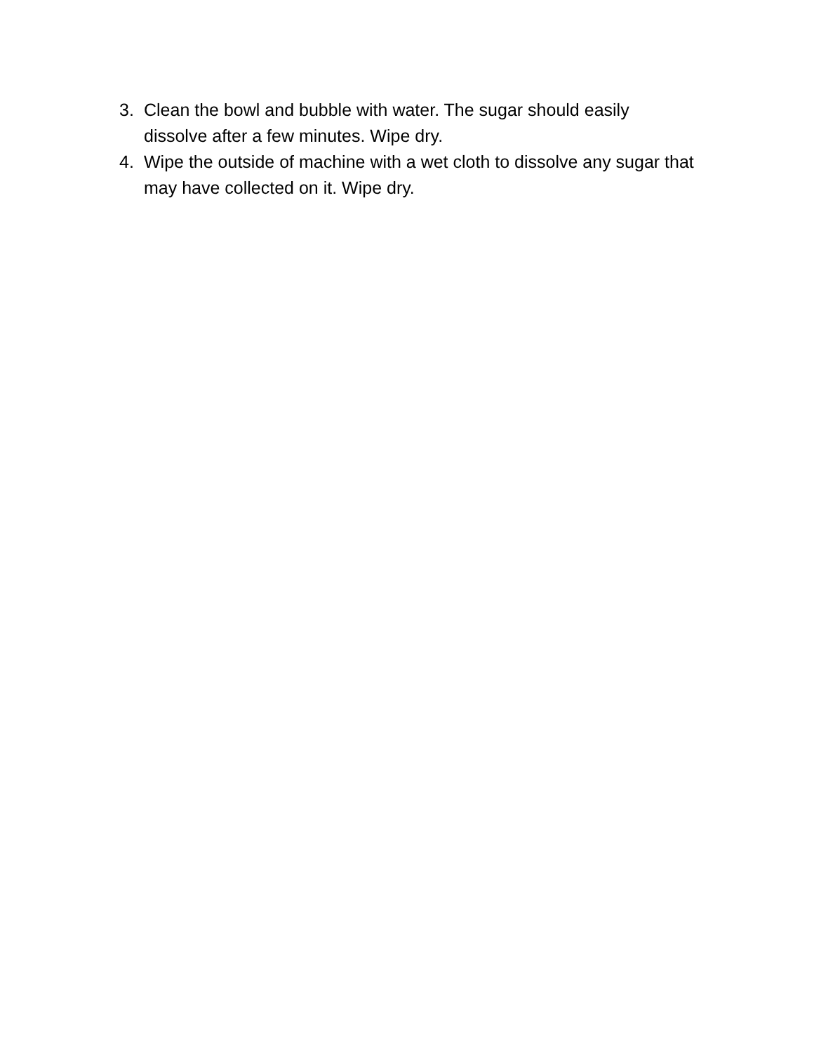3. Clean the bowl and bubble with water. The sugar should easily dissolve after a few minutes. Wipe dry.
4. Wipe the outside of machine with a wet cloth to dissolve any sugar that may have collected on it. Wipe dry.